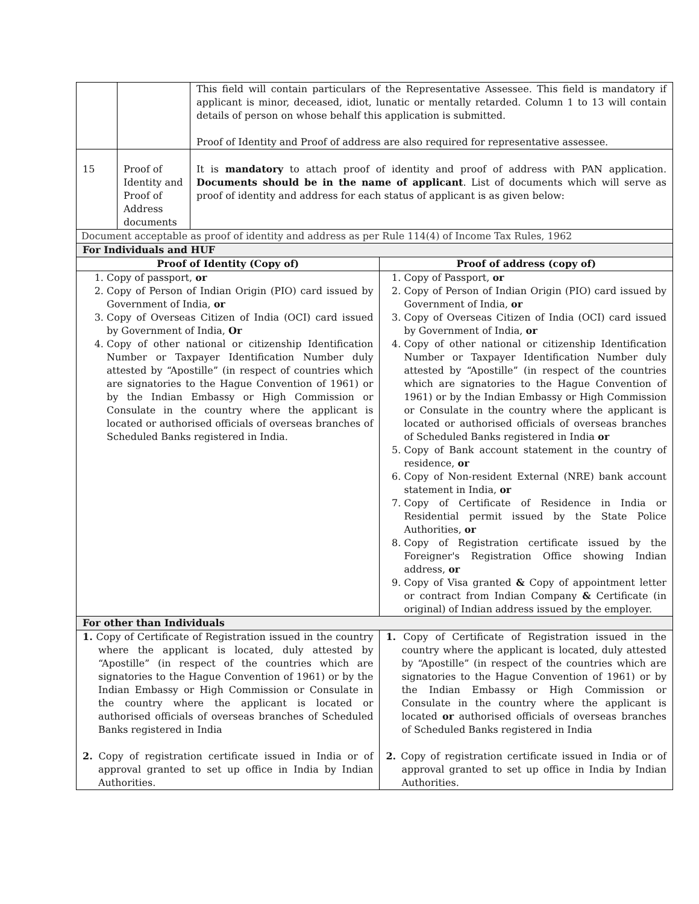| | | This field will contain particulars of the Representative Assessee. This field is mandatory if applicant is minor, deceased, idiot, lunatic or mentally retarded. Column 1 to 13 will contain details of person on whose behalf this application is submitted. Proof of Identity and Proof of address are also required for representative assessee. | |
| 15 | Proof of Identity and Proof of Address documents | It is mandatory to attach proof of identity and proof of address with PAN application. Documents should be in the name of applicant . List of documents which will serve as proof of identity and address for each status of applicant is as given below: | |
| Document acceptable as proof of identity and address as per Rule 114(4) of Income Tax Rules, 1962 | | | |
| For Individuals and HUF | | | |
| Proof of Identity (Copy of) | | | Proof of address (copy of) |
| 1. Copy of passport, or 2. Copy of Person of Indian Origin (PIO) card issued by Government of India, or 3. Copy of Overseas Citizen of India (OCI) card issued by Government of India, Or 4. Copy of other national or citizenship Identification Number or Taxpayer Identification Number duly attested by “Apostille” (in respect of countries which are signatories to the Hague Convention of 1961) or by the Indian Embassy or High Commission or Consulate in the country where the applicant is located or authorised officials of overseas branches of Scheduled Banks registered in India. | | | 1. Copy of Passport, or 2. Copy of Person of Indian Origin (PIO) card issued by Government of India, or 3. Copy of Overseas Citizen of India (OCI) card issued by Government of India, or 4. Copy of other national or citizenship Identification Number or Taxpayer Identification Number duly attested by “Apostille” (in respect of the countries which are signatories to the Hague Convention of 1961) or by the Indian Embassy or High Commission or Consulate in the country where the applicant is located or authorised officials of overseas branches of Scheduled Banks registered in India or 5. Copy of Bank account statement in the country of residence, or 6. Copy of Non-resident External (NRE) bank account statement in India, or 7. Copy of Certificate of Residence in India or Residential permit issued by the State Police Authorities, or 8. Copy of Registration certificate issued by the Foreigner's Registration Office showing Indian address, or 9. Copy of Visa granted & Copy of appointment letter or contract from Indian Company & Certificate (in original) of Indian address issued by the employer. |
| For other than Individuals | | | |
| 1. Copy of Certificate of Registration issued in the country where the applicant is located, duly attested by “Apostille” (in respect of the countries which are signatories to the Hague Convention of 1961) or by the Indian Embassy or High Commission or Consulate in the country where the applicant is located or authorised officials of overseas branches of Scheduled Banks registered in India 2. Copy of registration certificate issued in India or of approval granted to set up office in India by Indian Authorities. | | | 1. Copy of Certificate of Registration issued in the country where the applicant is located, duly attested by “Apostille” (in respect of the countries which are signatories to the Hague Convention of 1961) or by the Indian Embassy or High Commission or Consulate in the country where the applicant is located or authorised officials of overseas branches of Scheduled Banks registered in India 2. Copy of registration certificate issued in India or of approval granted to set up office in India by Indian Authorities. |